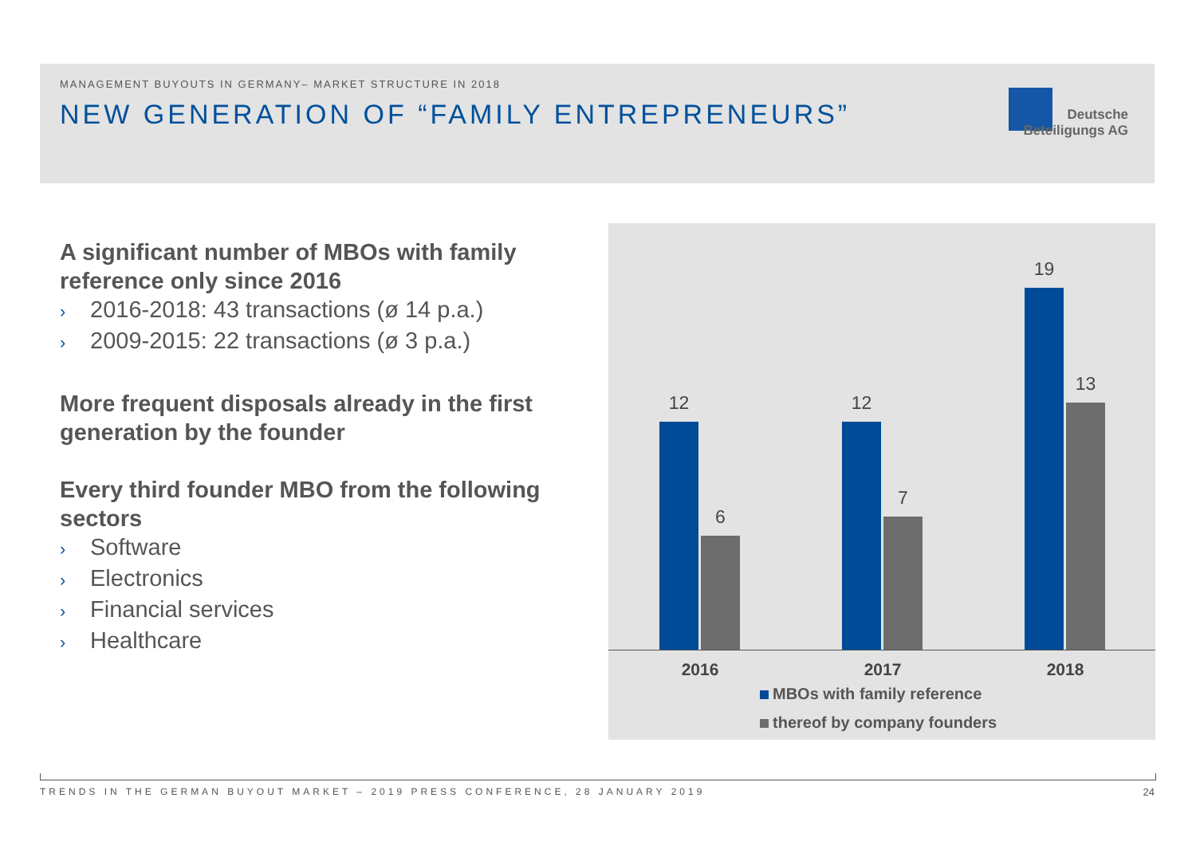MANAGEMENT BUYOUTS IN GERMANY– MARKET STRUCTURE IN 2018
NEW GENERATION OF “FAMILY ENTREPRENEURS”
Deutsche
Beteiligungs AG
A significant number of MBOs with family reference only since 2016
› 2016-2018: 43 transactions (ø 14 p.a.)
› 2009-2015: 22 transactions (ø 3 p.a.)
More frequent disposals already in the first generation by the founder
Every third founder MBO from the following sectors
› Software
› Electronics
› Financial services
› Healthcare
12
6
12
7
19
13
2016 2017 2018
MBOs with family reference
thereof by company founders
TRENDS IN THE GERMAN BUYOUT MARKET – 2019 PRESS CONFERENCE, 28 JANUARY 2019
24